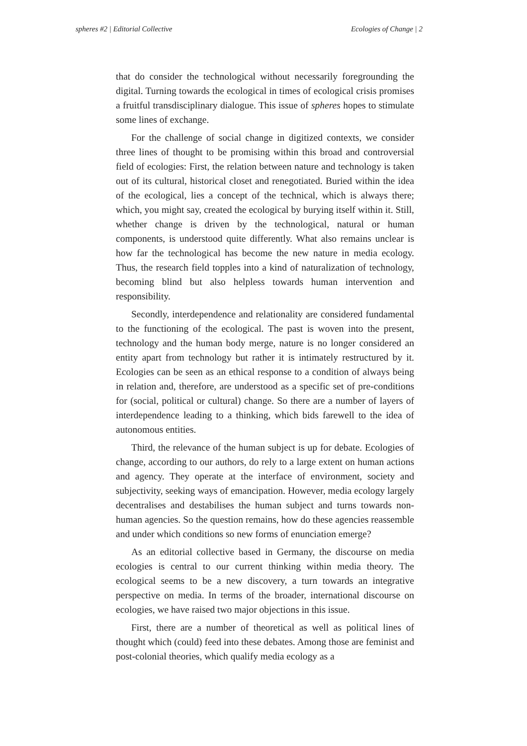spheres #2 | Editorial Collective Ecologies of Change | 2
that do consider the technological without necessarily foregrounding the digital. Turning towards the ecological in times of ecological crisis promises a fruitful transdisciplinary dialogue. This issue of spheres hopes to stimulate some lines of exchange.
For the challenge of social change in digitized contexts, we consider three lines of thought to be promising within this broad and controversial field of ecologies: First, the relation between nature and technology is taken out of its cultural, historical closet and renegotiated. Buried within the idea of the ecological, lies a concept of the technical, which is always there; which, you might say, created the ecological by burying itself within it. Still, whether change is driven by the technological, natural or human components, is understood quite differently. What also remains unclear is how far the technological has become the new nature in media ecology. Thus, the research field topples into a kind of naturalization of technology, becoming blind but also helpless towards human intervention and responsibility.
Secondly, interdependence and relationality are considered fundamental to the functioning of the ecological. The past is woven into the present, technology and the human body merge, nature is no longer considered an entity apart from technology but rather it is intimately restructured by it. Ecologies can be seen as an ethical response to a condition of always being in relation and, therefore, are understood as a specific set of pre-conditions for (social, political or cultural) change. So there are a number of layers of interdependence leading to a thinking, which bids farewell to the idea of autonomous entities.
Third, the relevance of the human subject is up for debate. Ecologies of change, according to our authors, do rely to a large extent on human actions and agency. They operate at the interface of environment, society and subjectivity, seeking ways of emancipation. However, media ecology largely decentralises and destabilises the human subject and turns towards non-human agencies. So the question remains, how do these agencies reassemble and under which conditions so new forms of enunciation emerge?
As an editorial collective based in Germany, the discourse on media ecologies is central to our current thinking within media theory. The ecological seems to be a new discovery, a turn towards an integrative perspective on media. In terms of the broader, international discourse on ecologies, we have raised two major objections in this issue.
First, there are a number of theoretical as well as political lines of thought which (could) feed into these debates. Among those are feminist and post-colonial theories, which qualify media ecology as a